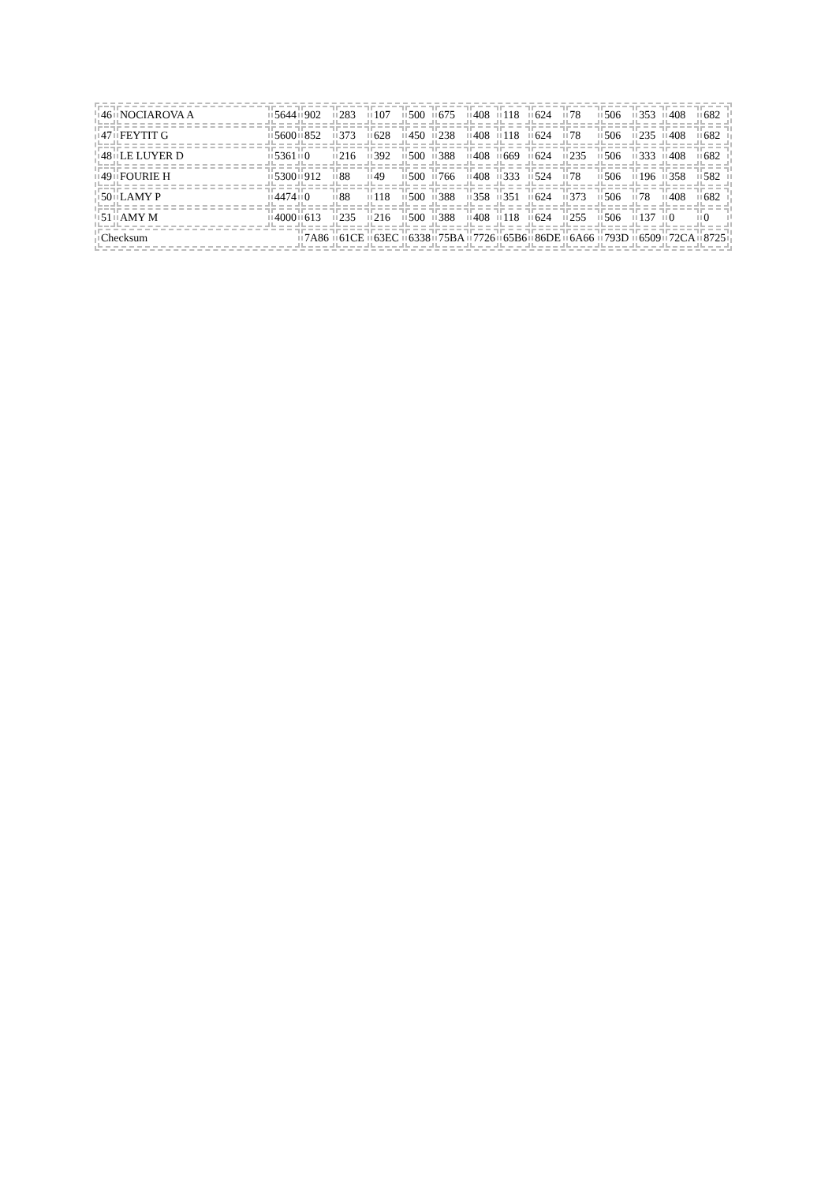| 46 | NOCIAROVA A | 5644 | 902 | 283 | 107 | 500 | 675 | 408 | 118 | 624 | 78 | 506 | 353 | 408 | 682 |
| 47 | FEYTIT G | 5600 | 852 | 373 | 628 | 450 | 238 | 408 | 118 | 624 | 78 | 506 | 235 | 408 | 682 |
| 48 | LE LUYER D | 5361 | 0 | 216 | 392 | 500 | 388 | 408 | 669 | 624 | 235 | 506 | 333 | 408 | 682 |
| 49 | FOURIE H | 5300 | 912 | 88 | 49 | 500 | 766 | 408 | 333 | 524 | 78 | 506 | 196 | 358 | 582 |
| 50 | LAMY P | 4474 | 0 | 88 | 118 | 500 | 388 | 358 | 351 | 624 | 373 | 506 | 78 | 408 | 682 |
| 51 | AMY M | 4000 | 613 | 235 | 216 | 500 | 388 | 408 | 118 | 624 | 255 | 506 | 137 | 0 | 0 |
| Checksum | | | 7A86 | 61CE | 63EC | 6338 | 75BA | 7726 | 65B6 | 86DE | 6A66 | 793D | 6509 | 72CA | 8725 |